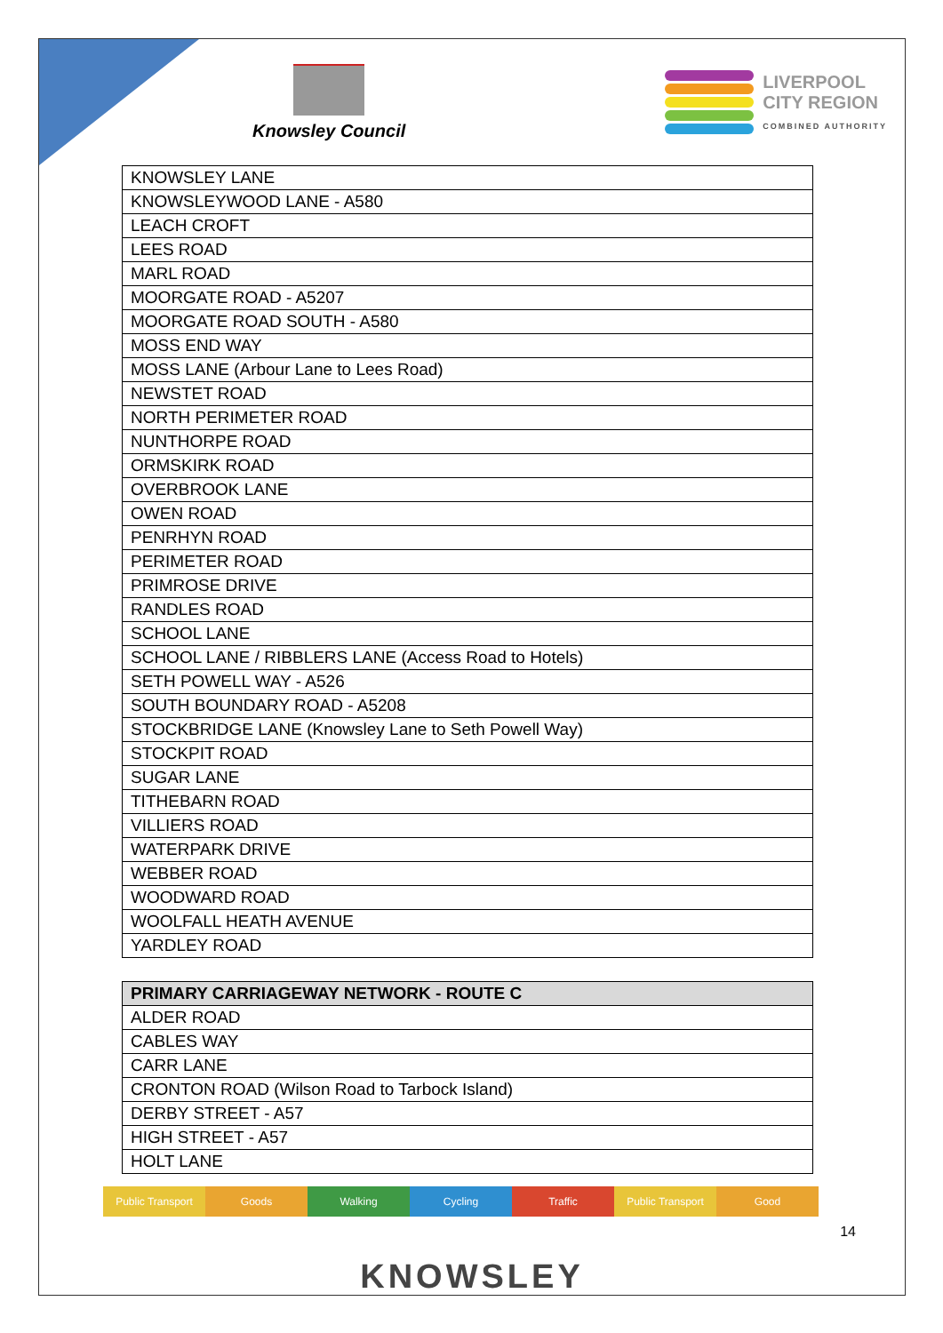Knowsley Council
LIVERPOOL
CITY REGION
COMBINED AUTHORITY
| KNOWSLEY LANE |
| KNOWSLEYWOOD LANE - A580 |
| LEACH CROFT |
| LEES ROAD |
| MARL ROAD |
| MOORGATE ROAD - A5207 |
| MOORGATE ROAD SOUTH - A580 |
| MOSS END WAY |
| MOSS LANE (Arbour Lane to Lees Road) |
| NEWSTET ROAD |
| NORTH PERIMETER ROAD |
| NUNTHORPE ROAD |
| ORMSKIRK ROAD |
| OVERBROOK LANE |
| OWEN ROAD |
| PENRHYN ROAD |
| PERIMETER ROAD |
| PRIMROSE DRIVE |
| RANDLES ROAD |
| SCHOOL LANE |
| SCHOOL LANE / RIBBLERS LANE (Access Road to Hotels) |
| SETH POWELL WAY - A526 |
| SOUTH BOUNDARY ROAD - A5208 |
| STOCKBRIDGE LANE (Knowsley Lane to Seth Powell Way) |
| STOCKPIT ROAD |
| SUGAR LANE |
| TITHEBARN ROAD |
| VILLIERS ROAD |
| WATERPARK DRIVE |
| WEBBER ROAD |
| WOODWARD ROAD |
| WOOLFALL HEATH AVENUE |
| YARDLEY ROAD |
| PRIMARY CARRIAGEWAY NETWORK - ROUTE C |
| --- |
| ALDER ROAD |
| CABLES WAY |
| CARR LANE |
| CRONTON ROAD (Wilson Road to Tarbock Island) |
| DERBY STREET - A57 |
| HIGH STREET - A57 |
| HOLT LANE |
Public Transport Goods Walking Cycling Traffic Public Transport Good
14
KNOWSLEY